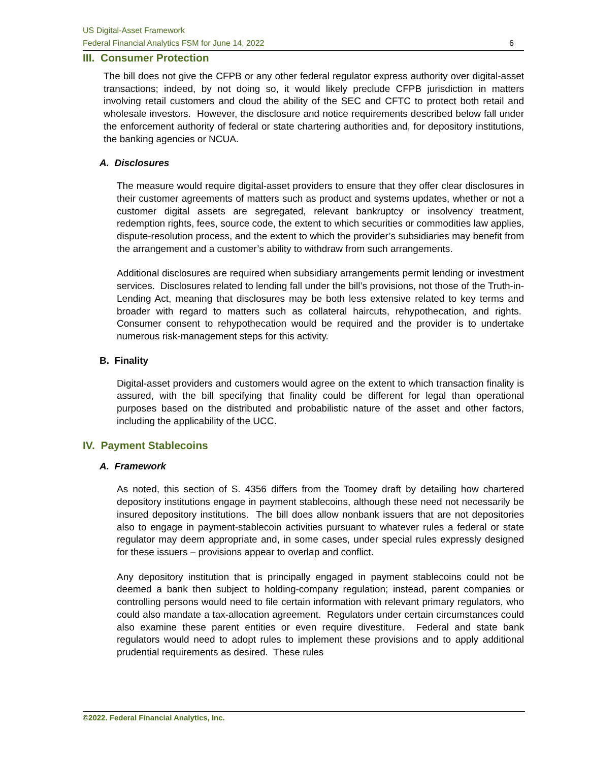US Digital-Asset Framework
Federal Financial Analytics FSM for June 14, 2022 6
III. Consumer Protection
The bill does not give the CFPB or any other federal regulator express authority over digital-asset transactions; indeed, by not doing so, it would likely preclude CFPB jurisdiction in matters involving retail customers and cloud the ability of the SEC and CFTC to protect both retail and wholesale investors. However, the disclosure and notice requirements described below fall under the enforcement authority of federal or state chartering authorities and, for depository institutions, the banking agencies or NCUA.
A. Disclosures
The measure would require digital-asset providers to ensure that they offer clear disclosures in their customer agreements of matters such as product and systems updates, whether or not a customer digital assets are segregated, relevant bankruptcy or insolvency treatment, redemption rights, fees, source code, the extent to which securities or commodities law applies, dispute-resolution process, and the extent to which the provider’s subsidiaries may benefit from the arrangement and a customer’s ability to withdraw from such arrangements.
Additional disclosures are required when subsidiary arrangements permit lending or investment services. Disclosures related to lending fall under the bill’s provisions, not those of the Truth-in-Lending Act, meaning that disclosures may be both less extensive related to key terms and broader with regard to matters such as collateral haircuts, rehypothecation, and rights. Consumer consent to rehypothecation would be required and the provider is to undertake numerous risk-management steps for this activity.
B. Finality
Digital-asset providers and customers would agree on the extent to which transaction finality is assured, with the bill specifying that finality could be different for legal than operational purposes based on the distributed and probabilistic nature of the asset and other factors, including the applicability of the UCC.
IV. Payment Stablecoins
A. Framework
As noted, this section of S. 4356 differs from the Toomey draft by detailing how chartered depository institutions engage in payment stablecoins, although these need not necessarily be insured depository institutions. The bill does allow nonbank issuers that are not depositories also to engage in payment-stablecoin activities pursuant to whatever rules a federal or state regulator may deem appropriate and, in some cases, under special rules expressly designed for these issuers – provisions appear to overlap and conflict.
Any depository institution that is principally engaged in payment stablecoins could not be deemed a bank then subject to holding-company regulation; instead, parent companies or controlling persons would need to file certain information with relevant primary regulators, who could also mandate a tax-allocation agreement. Regulators under certain circumstances could also examine these parent entities or even require divestiture. Federal and state bank regulators would need to adopt rules to implement these provisions and to apply additional prudential requirements as desired. These rules
©2022. Federal Financial Analytics, Inc.